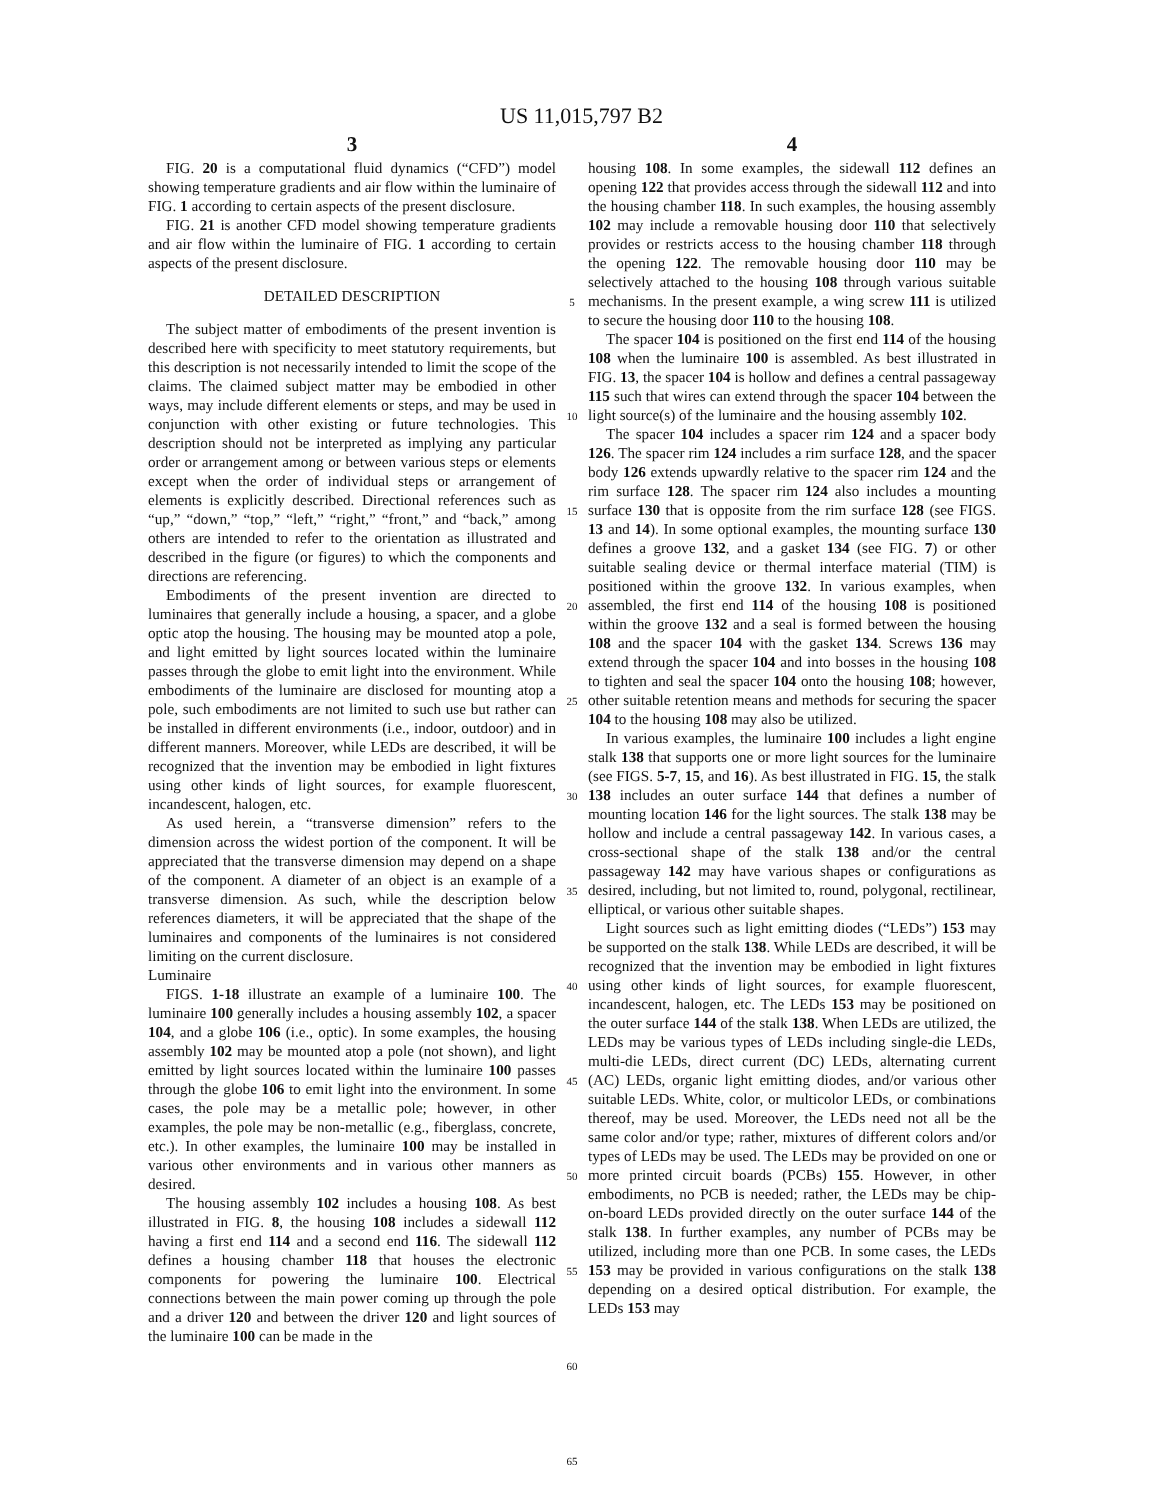US 11,015,797 B2
3
FIG. 20 is a computational fluid dynamics (“CFD”) model showing temperature gradients and air flow within the luminaire of FIG. 1 according to certain aspects of the present disclosure.
FIG. 21 is another CFD model showing temperature gradients and air flow within the luminaire of FIG. 1 according to certain aspects of the present disclosure.
DETAILED DESCRIPTION
The subject matter of embodiments of the present invention is described here with specificity to meet statutory requirements, but this description is not necessarily intended to limit the scope of the claims. The claimed subject matter may be embodied in other ways, may include different elements or steps, and may be used in conjunction with other existing or future technologies. This description should not be interpreted as implying any particular order or arrangement among or between various steps or elements except when the order of individual steps or arrangement of elements is explicitly described. Directional references such as “up,” “down,” “top,” “left,” “right,” “front,” and “back,” among others are intended to refer to the orientation as illustrated and described in the figure (or figures) to which the components and directions are referencing.
Embodiments of the present invention are directed to luminaires that generally include a housing, a spacer, and a globe optic atop the housing. The housing may be mounted atop a pole, and light emitted by light sources located within the luminaire passes through the globe to emit light into the environment. While embodiments of the luminaire are disclosed for mounting atop a pole, such embodiments are not limited to such use but rather can be installed in different environments (i.e., indoor, outdoor) and in different manners. Moreover, while LEDs are described, it will be recognized that the invention may be embodied in light fixtures using other kinds of light sources, for example fluorescent, incandescent, halogen, etc.
As used herein, a “transverse dimension” refers to the dimension across the widest portion of the component. It will be appreciated that the transverse dimension may depend on a shape of the component. A diameter of an object is an example of a transverse dimension. As such, while the description below references diameters, it will be appreciated that the shape of the luminaires and components of the luminaires is not considered limiting on the current disclosure.
Luminaire
FIGS. 1-18 illustrate an example of a luminaire 100. The luminaire 100 generally includes a housing assembly 102, a spacer 104, and a globe 106 (i.e., optic). In some examples, the housing assembly 102 may be mounted atop a pole (not shown), and light emitted by light sources located within the luminaire 100 passes through the globe 106 to emit light into the environment. In some cases, the pole may be a metallic pole; however, in other examples, the pole may be non-metallic (e.g., fiberglass, concrete, etc.). In other examples, the luminaire 100 may be installed in various other environments and in various other manners as desired.
The housing assembly 102 includes a housing 108. As best illustrated in FIG. 8, the housing 108 includes a sidewall 112 having a first end 114 and a second end 116. The sidewall 112 defines a housing chamber 118 that houses the electronic components for powering the luminaire 100. Electrical connections between the main power coming up through the pole and a driver 120 and between the driver 120 and light sources of the luminaire 100 can be made in the
5
10
15
20
25
30
35
40
45
50
55
60
65
4
housing 108. In some examples, the sidewall 112 defines an opening 122 that provides access through the sidewall 112 and into the housing chamber 118. In such examples, the housing assembly 102 may include a removable housing door 110 that selectively provides or restricts access to the housing chamber 118 through the opening 122. The removable housing door 110 may be selectively attached to the housing 108 through various suitable mechanisms. In the present example, a wing screw 111 is utilized to secure the housing door 110 to the housing 108.
The spacer 104 is positioned on the first end 114 of the housing 108 when the luminaire 100 is assembled. As best illustrated in FIG. 13, the spacer 104 is hollow and defines a central passageway 115 such that wires can extend through the spacer 104 between the light source(s) of the luminaire and the housing assembly 102.
The spacer 104 includes a spacer rim 124 and a spacer body 126. The spacer rim 124 includes a rim surface 128, and the spacer body 126 extends upwardly relative to the spacer rim 124 and the rim surface 128. The spacer rim 124 also includes a mounting surface 130 that is opposite from the rim surface 128 (see FIGS. 13 and 14). In some optional examples, the mounting surface 130 defines a groove 132, and a gasket 134 (see FIG. 7) or other suitable sealing device or thermal interface material (TIM) is positioned within the groove 132. In various examples, when assembled, the first end 114 of the housing 108 is positioned within the groove 132 and a seal is formed between the housing 108 and the spacer 104 with the gasket 134. Screws 136 may extend through the spacer 104 and into bosses in the housing 108 to tighten and seal the spacer 104 onto the housing 108; however, other suitable retention means and methods for securing the spacer 104 to the housing 108 may also be utilized.
In various examples, the luminaire 100 includes a light engine stalk 138 that supports one or more light sources for the luminaire (see FIGS. 5-7, 15, and 16). As best illustrated in FIG. 15, the stalk 138 includes an outer surface 144 that defines a number of mounting location 146 for the light sources. The stalk 138 may be hollow and include a central passageway 142. In various cases, a cross-sectional shape of the stalk 138 and/or the central passageway 142 may have various shapes or configurations as desired, including, but not limited to, round, polygonal, rectilinear, elliptical, or various other suitable shapes.
Light sources such as light emitting diodes (“LEDs”) 153 may be supported on the stalk 138. While LEDs are described, it will be recognized that the invention may be embodied in light fixtures using other kinds of light sources, for example fluorescent, incandescent, halogen, etc. The LEDs 153 may be positioned on the outer surface 144 of the stalk 138. When LEDs are utilized, the LEDs may be various types of LEDs including single-die LEDs, multi-die LEDs, direct current (DC) LEDs, alternating current (AC) LEDs, organic light emitting diodes, and/or various other suitable LEDs. White, color, or multicolor LEDs, or combinations thereof, may be used. Moreover, the LEDs need not all be the same color and/or type; rather, mixtures of different colors and/or types of LEDs may be used. The LEDs may be provided on one or more printed circuit boards (PCBs) 155. However, in other embodiments, no PCB is needed; rather, the LEDs may be chip-on-board LEDs provided directly on the outer surface 144 of the stalk 138. In further examples, any number of PCBs may be utilized, including more than one PCB. In some cases, the LEDs 153 may be provided in various configurations on the stalk 138 depending on a desired optical distribution. For example, the LEDs 153 may